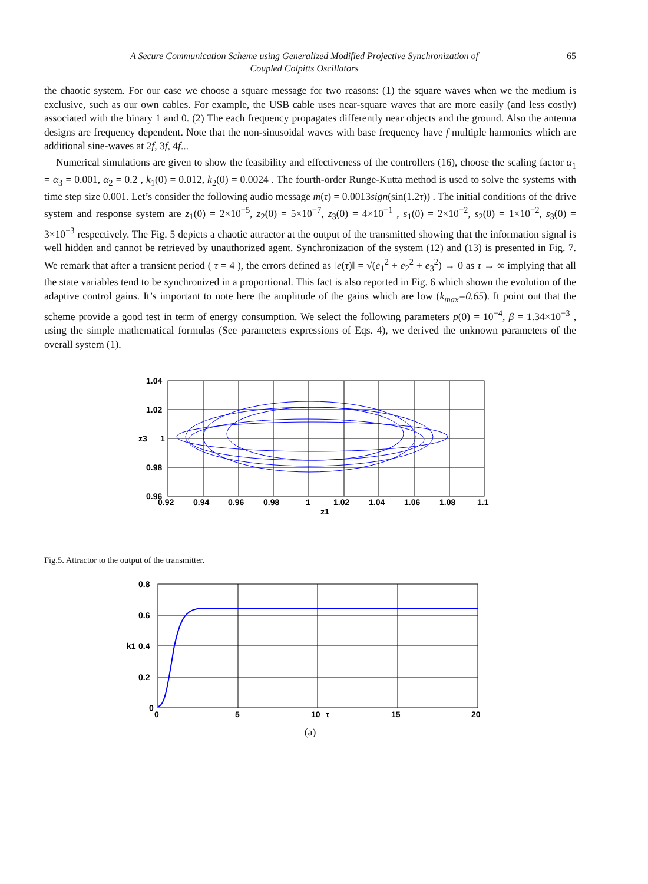A Secure Communication Scheme using Generalized Modified Projective Synchronization of
Coupled Colpitts Oscillators
65
the chaotic system. For our case we choose a square message for two reasons: (1) the square waves when we the medium is exclusive, such as our own cables. For example, the USB cable uses near-square waves that are more easily (and less costly) associated with the binary 1 and 0. (2) The each frequency propagates differently near objects and the ground. Also the antenna designs are frequency dependent. Note that the non-sinusoidal waves with base frequency have f multiple harmonics which are additional sine-waves at 2f, 3f, 4f...
Numerical simulations are given to show the feasibility and effectiveness of the controllers (16), choose the scaling factor α<sub>1</sub> = α<sub>3</sub> = 0.001, α<sub>2</sub> = 0.2 , k<sub>1</sub>(0) = 0.012, k<sub>2</sub>(0) = 0.0024 . The fourth-order Runge-Kutta method is used to solve the systems with time step size 0.001. Let’s consider the following audio message m(τ) = 0.0013sign(sin(1.2τ)) . The initial conditions of the drive system and response system are z<sub>1</sub>(0) = 2×10<sup>−5</sup>, z<sub>2</sub>(0) = 5×10<sup>−7</sup>, z<sub>3</sub>(0) = 4×10<sup>−1</sup> , s<sub>1</sub>(0) = 2×10<sup>−2</sup>, s<sub>2</sub>(0) = 1×10<sup>−2</sup>, s<sub>3</sub>(0) = 3×10<sup>−3</sup> respectively. The Fig. 5 depicts a chaotic attractor at the output of the transmitted showing that the information signal is well hidden and cannot be retrieved by unauthorized agent. Synchronization of the system (12) and (13) is presented in Fig. 7. We remark that after a transient period ( τ = 4 ), the errors defined as ‖e(τ)‖ = √(e<sub>1</sub><sup>2</sup> + e<sub>2</sub><sup>2</sup> + e<sub>3</sub><sup>2</sup>) → 0 as τ → ∞ implying that all the state variables tend to be synchronized in a proportional. This fact is also reported in Fig. 6 which shown the evolution of the adaptive control gains. It’s important to note here the amplitude of the gains which are low (k<sub>max</sub>=0.65). It point out that the scheme provide a good test in term of energy consumption. We select the following parameters p(0) = 10<sup>−4</sup>, β = 1.34×10<sup>−3</sup> , using the simple mathematical formulas (See parameters expressions of Eqs. 4), we derived the unknown parameters of the overall system (1).
1.04
1.02
1
0.98
0.96
0.92
0.94
0.96
0.98
1
1.02
1.04
1.06
1.08
1.1
z1
z3
Fig.5. Attractor to the output of the transmitter.
0.8
0.6
0.4
0.2
0
0
5
10
τ
15
20
k1
(a)